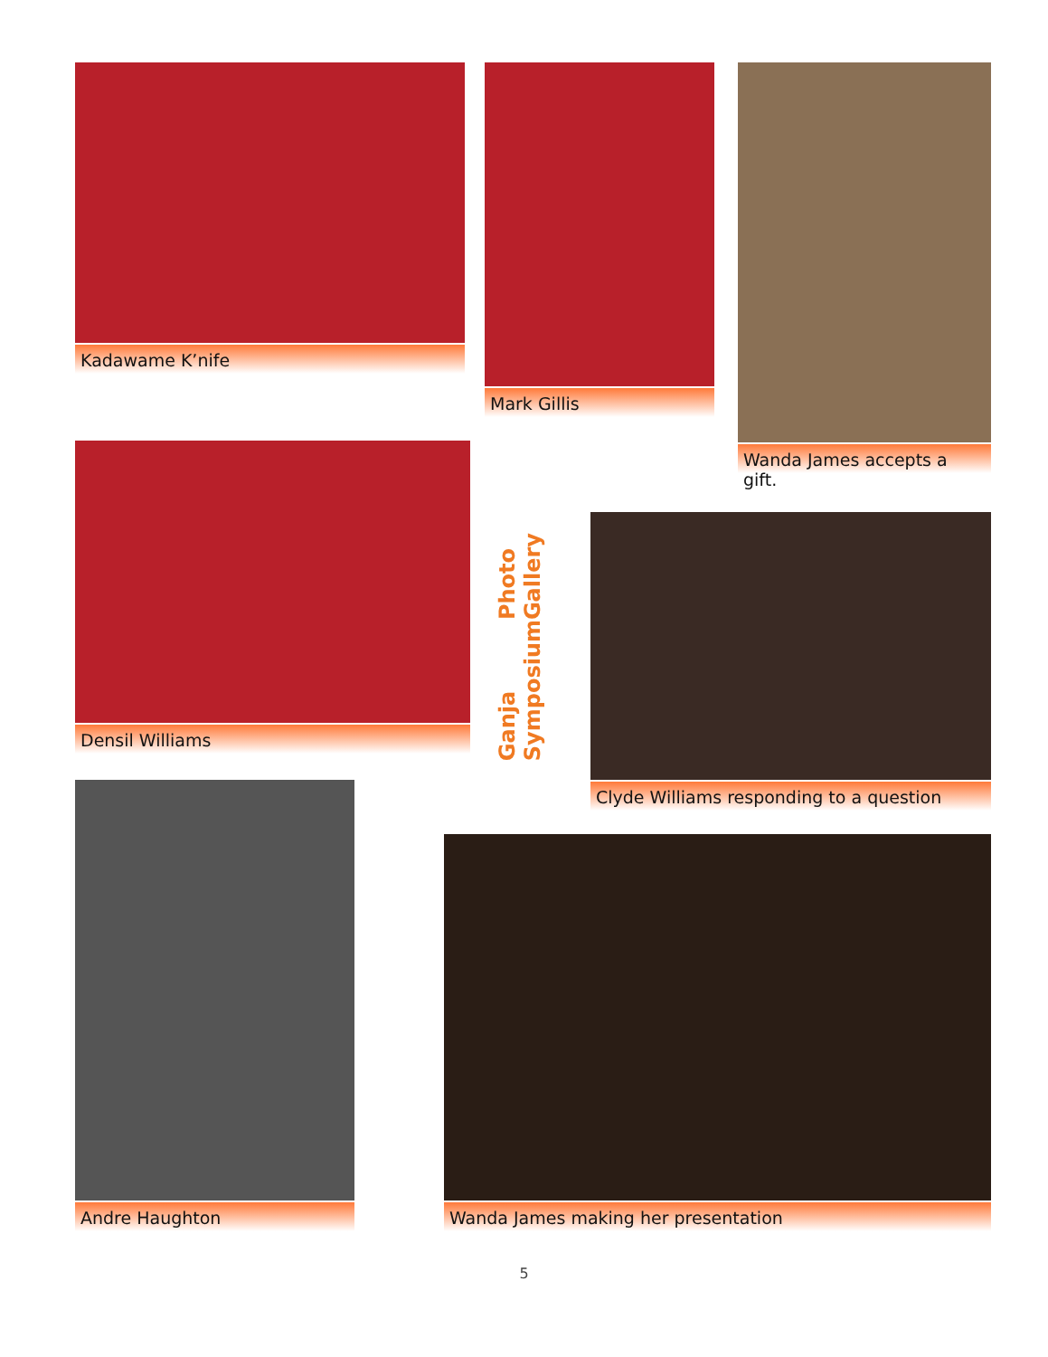Kadawame K’nife Mark Gillis Wanda James accepts a gift.
Densil Williams
Photo Gallery
Ganja Symposium
Clyde Williams responding to a question
Andre Haughton
Wanda James making her presentation
5